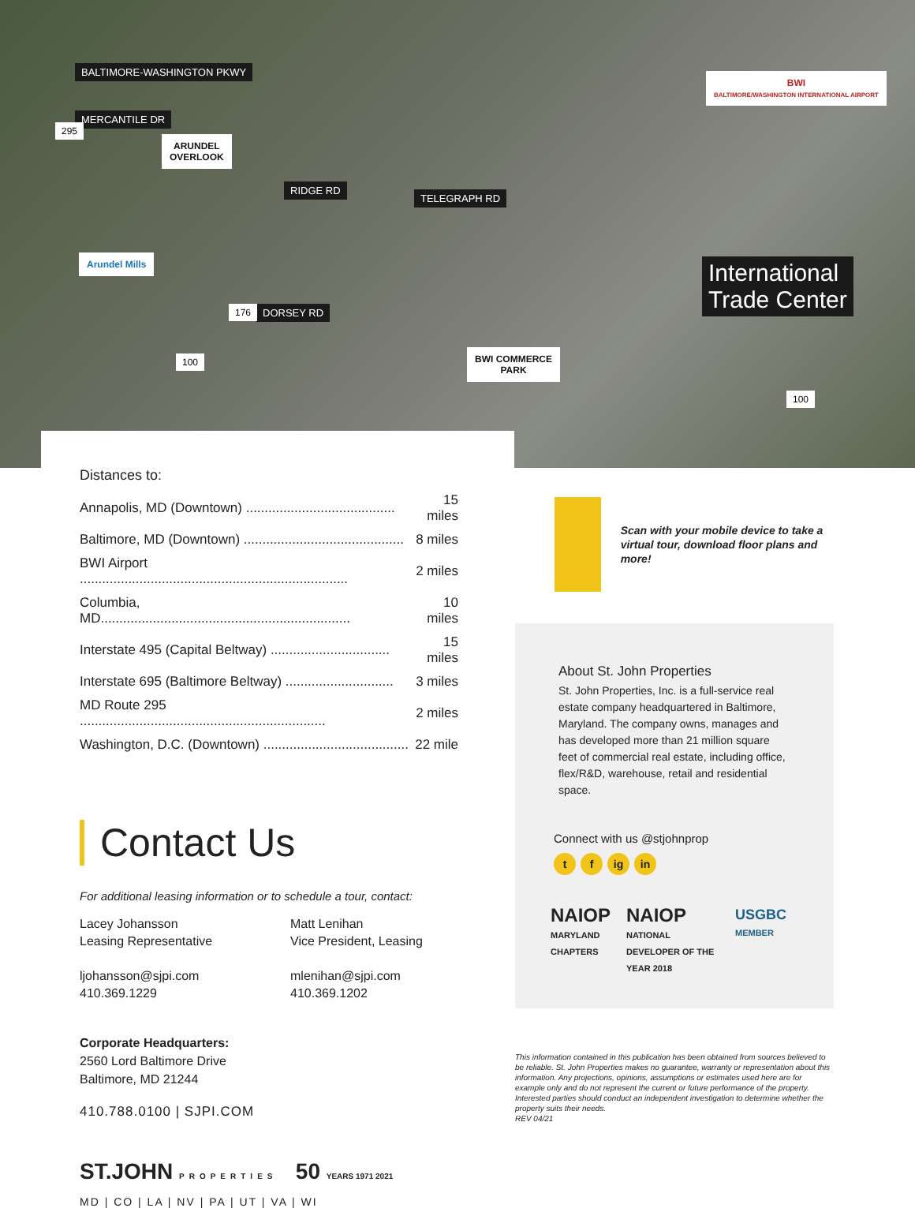BALTIMORE-WASHINGTON PKWY
MERCANTILE DR
ARUNDEL
OVERLOOK
RIDGE RD
TELEGRAPH RD
Arundel Mills
DORSEY RD
BWI COMMERCE
PARK
BWI
BALTIMORE/WASHINGTON INTERNATIONAL AIRPORT
International
Trade Center
295
176
100
100
Distances to:
| Annapolis, MD (Downtown) ........................................ | 15 miles |
| Baltimore, MD (Downtown) ........................................... | 8 miles |
| BWI Airport ........................................................................ | 2 miles |
| Columbia, MD................................................................... | 10 miles |
| Interstate 495 (Capital Beltway) ................................ | 15 miles |
| Interstate 695 (Baltimore Beltway) ............................. | 3 miles |
| MD Route 295 .................................................................. | 2 miles |
| Washington, D.C. (Downtown) ....................................... | 22 mile |
Contact Us
For additional leasing information or to schedule a tour, contact:
Lacey Johansson
Leasing Representative
ljohansson@sjpi.com
410.369.1229
Matt Lenihan
Vice President, Leasing
mlenihan@sjpi.com
410.369.1202
Corporate Headquarters:
2560 Lord Baltimore Drive
Baltimore, MD 21244
410.788.0100 | SJPI.COM
ST.JOHN PROPERTIES 50 YEARS 1971 2021
MD | CO | LA | NV | PA | UT | VA | WI
Scan with your mobile device to take a virtual tour, download floor plans and more!
About St. John Properties
St. John Properties, Inc. is a full-service real estate company headquartered in Baltimore, Maryland. The company owns, manages and has developed more than 21 million square feet of commercial real estate, including office, flex/R&D, warehouse, retail and residential space.
Connect with us @stjohnprop
t f ig in
NAIOP
MARYLAND CHAPTERS
NAIOP
NATIONAL DEVELOPER OF THE YEAR 2018
USGBC
MEMBER
This information contained in this publication has been obtained from sources believed to be reliable. St. John Properties makes no guarantee, warranty or representation about this information. Any projections, opinions, assumptions or estimates used here are for example only and do not represent the current or future performance of the property. Interested parties should conduct an independent investigation to determine whether the property suits their needs.
REV 04/21